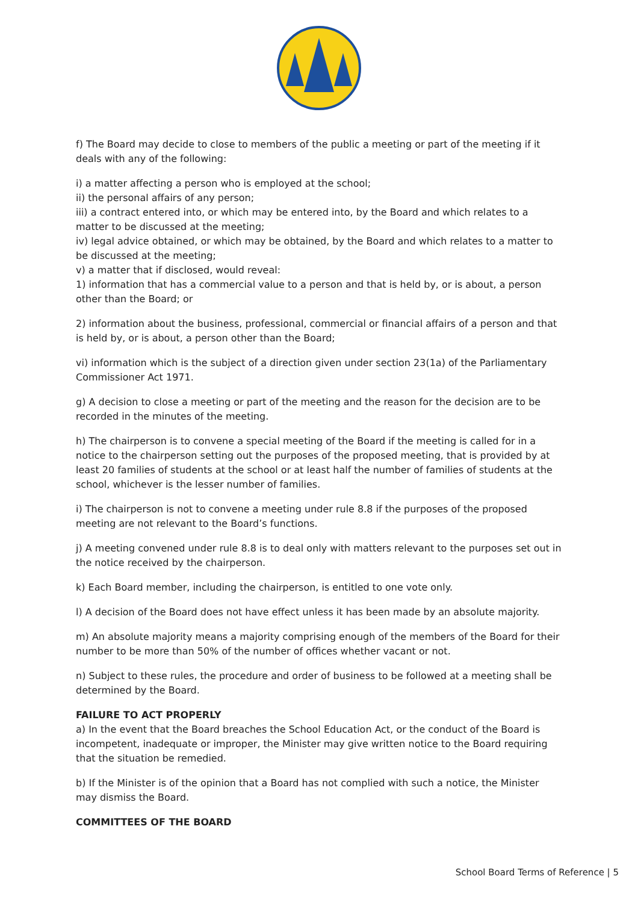f) The Board may decide to close to members of the public a meeting or part of the meeting if it deals with any of the following:
i) a matter affecting a person who is employed at the school;
ii) the personal affairs of any person;
iii) a contract entered into, or which may be entered into, by the Board and which relates to a matter to be discussed at the meeting;
iv) legal advice obtained, or which may be obtained, by the Board and which relates to a matter to be discussed at the meeting;
v) a matter that if disclosed, would reveal:
1) information that has a commercial value to a person and that is held by, or is about, a person other than the Board; or
2) information about the business, professional, commercial or financial affairs of a person and that is held by, or is about, a person other than the Board;
vi) information which is the subject of a direction given under section 23(1a) of the Parliamentary Commissioner Act 1971.
g) A decision to close a meeting or part of the meeting and the reason for the decision are to be recorded in the minutes of the meeting.
h) The chairperson is to convene a special meeting of the Board if the meeting is called for in a notice to the chairperson setting out the purposes of the proposed meeting, that is provided by at least 20 families of students at the school or at least half the number of families of students at the school, whichever is the lesser number of families.
i) The chairperson is not to convene a meeting under rule 8.8 if the purposes of the proposed meeting are not relevant to the Board’s functions.
j) A meeting convened under rule 8.8 is to deal only with matters relevant to the purposes set out in the notice received by the chairperson.
k) Each Board member, including the chairperson, is entitled to one vote only.
l) A decision of the Board does not have effect unless it has been made by an absolute majority.
m) An absolute majority means a majority comprising enough of the members of the Board for their number to be more than 50% of the number of offices whether vacant or not.
n) Subject to these rules, the procedure and order of business to be followed at a meeting shall be determined by the Board.
FAILURE TO ACT PROPERLY
a) In the event that the Board breaches the School Education Act, or the conduct of the Board is incompetent, inadequate or improper, the Minister may give written notice to the Board requiring that the situation be remedied.
b) If the Minister is of the opinion that a Board has not complied with such a notice, the Minister may dismiss the Board.
COMMITTEES OF THE BOARD
School Board Terms of Reference | 5